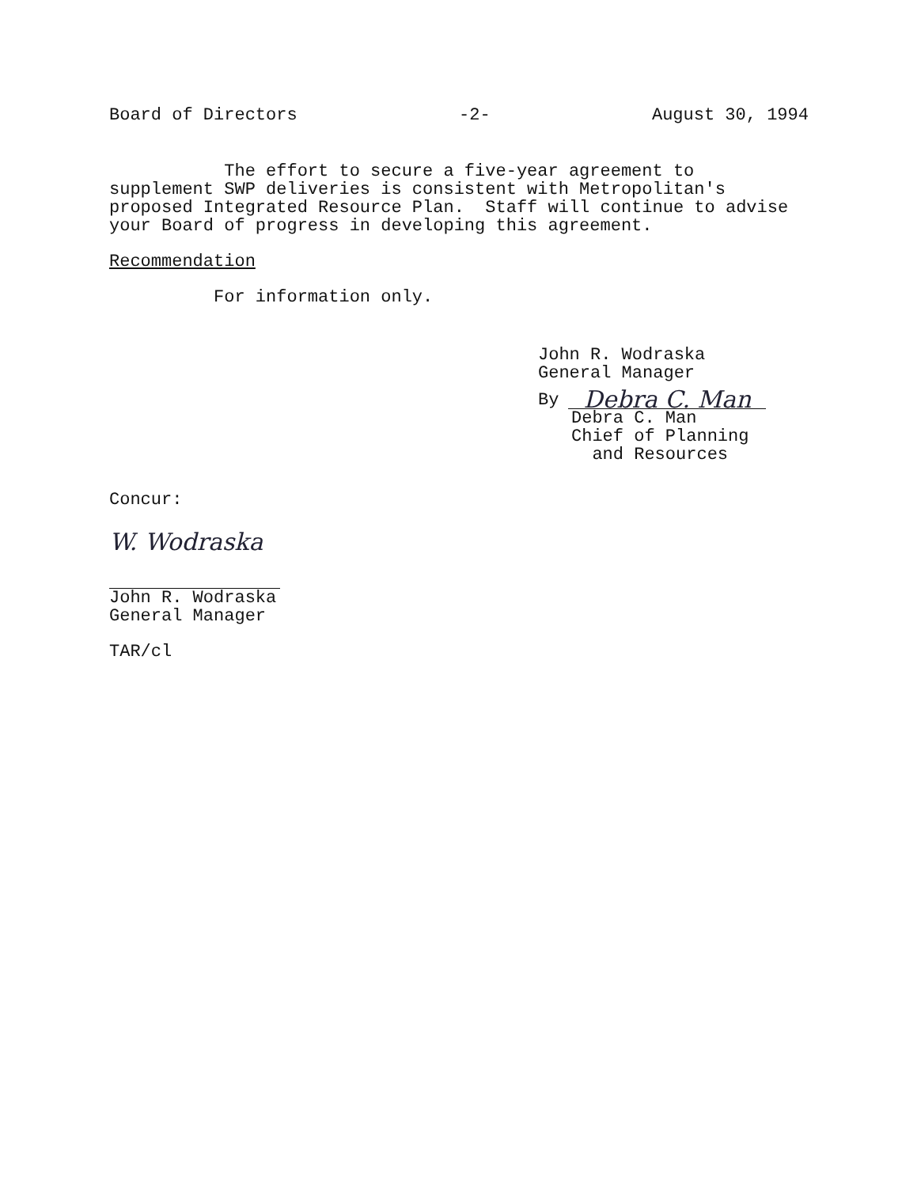Board of Directors -2- August 30, 1994
The effort to secure a five-year agreement to supplement SWP deliveries is consistent with Metropolitan's proposed Integrated Resource Plan. Staff will continue to advise your Board of progress in developing this agreement.
Recommendation
For information only.
John R. Wodraska General Manager
By Debra C. Man
Debra C. Man Chief of Planning and Resources
Concur:
W. Wodraska
John R. Wodraska General Manager
TAR/cl